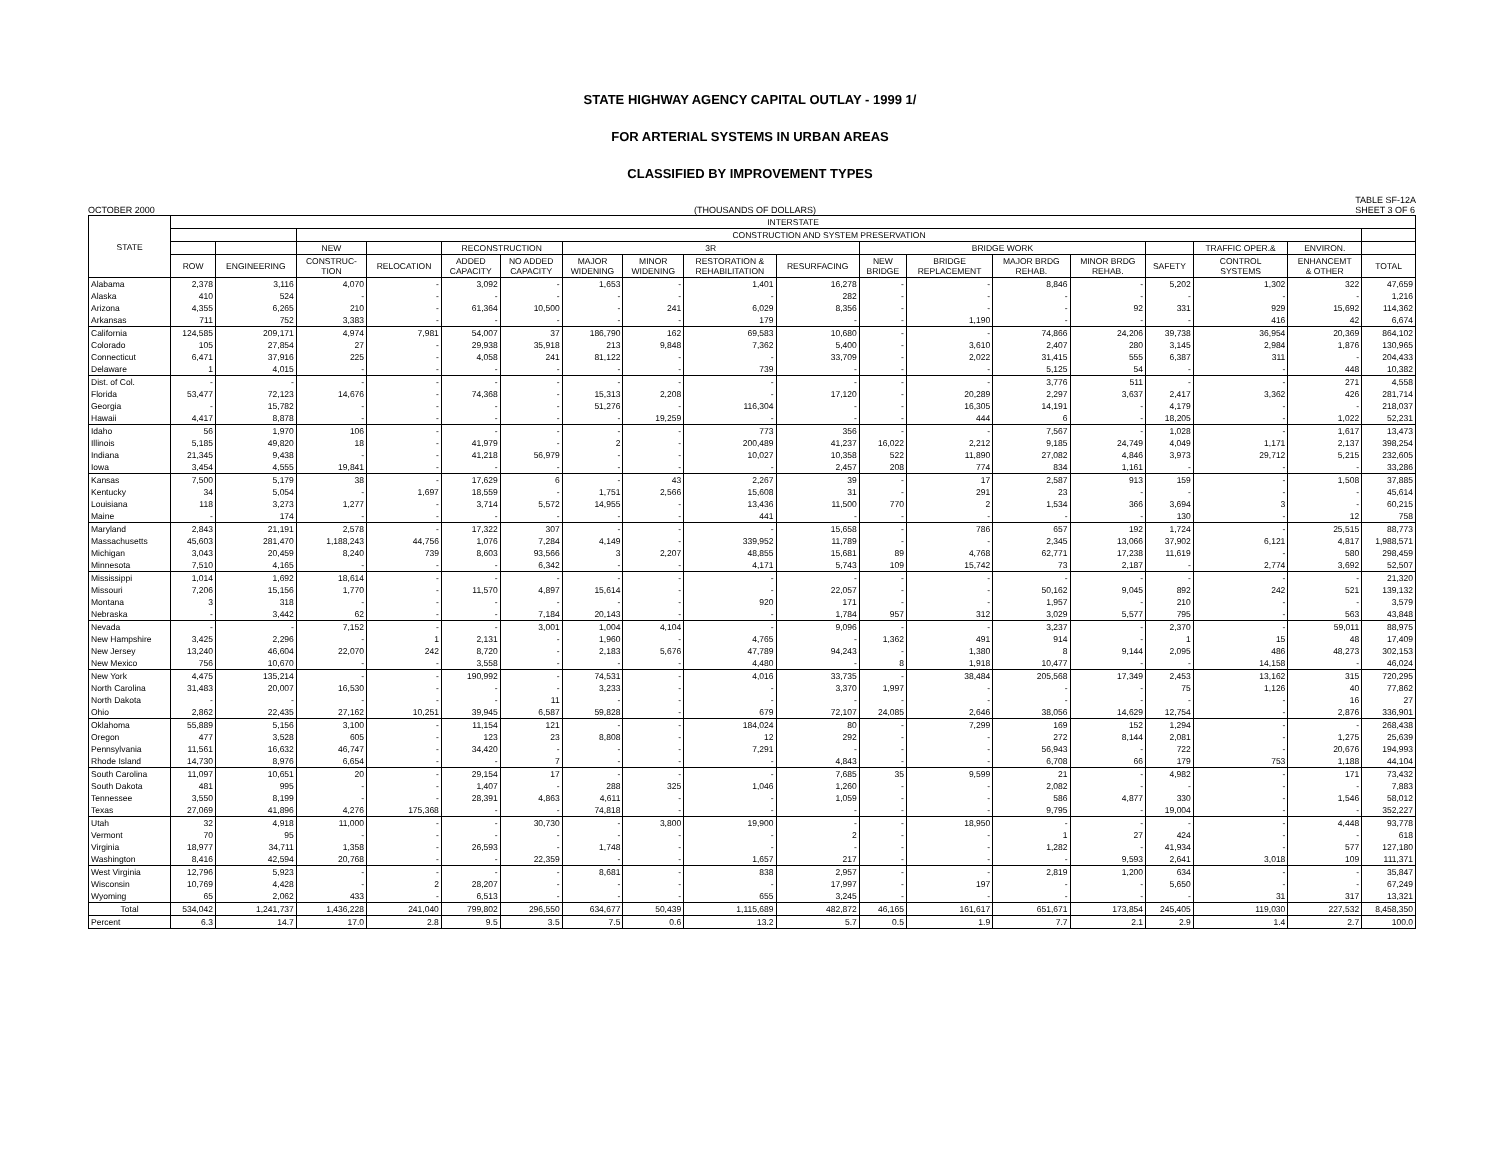STATE HIGHWAY AGENCY CAPITAL OUTLAY - 1999 1/
FOR ARTERIAL SYSTEMS IN URBAN AREAS
CLASSIFIED BY IMPROVEMENT TYPES
OCTOBER 2000 (THOUSANDS OF DOLLARS) TABLE SF-12A
SHEET 3 OF 6
| STATE | INTERSTATE | | | | | | | | | | | | | | | | | |
| --- | --- | --- | --- | --- | --- | --- | --- | --- | --- | --- | --- | --- | --- | --- | --- | --- | --- | --- |
| | | | CONSTRUCTION AND SYSTEM PRESERVATION | | | | | | | | | | | | | | | |
| | | | NEW | | RECONSTRUCTION | | 3R | | | | BRIDGE WORK | | | | | TRAFFIC OPER.& | ENVIRON. | |
| | ROW | ENGINEERING | CONSTRUC- TION | RELOCATION | ADDED CAPACITY | NO ADDED CAPACITY | MAJOR WIDENING | MINOR WIDENING | RESTORATION & REHABILITATION | RESURFACING | NEW BRIDGE | BRIDGE REPLACEMENT | MAJOR BRDG REHAB. | MINOR BRDG REHAB. | SAFETY | CONTROL SYSTEMS | ENHANCEMT & OTHER | TOTAL |
| Alabama | 2,378 | 3,116 | 4,070 | - | 3,092 | - | 1,653 | - | 1,401 | 16,278 | - | - | 8,846 | - | 5,202 | 1,302 | 322 | 47,659 |
| Alaska | 410 | 524 | - | - | - | - | - | - | - | 282 | - | - | - | - | - | - | - | 1,216 |
| Arizona | 4,355 | 6,265 | 210 | - | 61,364 | 10,500 | - | 241 | 6,029 | 8,356 | - | - | - | 92 | 331 | 929 | 15,692 | 114,362 |
| Arkansas | 711 | 752 | 3,383 | - | - | - | - | - | 179 | - | - | 1,190 | - | - | - | 416 | 42 | 6,674 |
| California | 124,585 | 209,171 | 4,974 | 7,981 | 54,007 | 37 | 186,790 | 162 | 69,583 | 10,680 | - | - | 74,866 | 24,206 | 39,738 | 36,954 | 20,369 | 864,102 |
| Colorado | 105 | 27,854 | 27 | - | 29,938 | 35,918 | 213 | 9,848 | 7,362 | 5,400 | - | 3,610 | 2,407 | 280 | 3,145 | 2,984 | 1,876 | 130,965 |
| Connecticut | 6,471 | 37,916 | 225 | - | 4,058 | 241 | 81,122 | - | - | 33,709 | - | 2,022 | 31,415 | 555 | 6,387 | 311 | - | 204,433 |
| Delaware | 1 | 4,015 | - | - | - | - | - | - | 739 | - | - | - | 5,125 | 54 | - | - | 448 | 10,382 |
| Dist. of Col. | - | - | - | - | - | - | - | - | - | - | - | - | 3,776 | 511 | - | - | 271 | 4,558 |
| Florida | 53,477 | 72,123 | 14,676 | - | 74,368 | - | 15,313 | 2,208 | - | 17,120 | - | 20,289 | 2,297 | 3,637 | 2,417 | 3,362 | 426 | 281,714 |
| Georgia | - | 15,782 | - | - | - | - | 51,276 | - | 116,304 | - | - | 16,305 | 14,191 | - | 4,179 | - | - | 218,037 |
| Hawaii | 4,417 | 8,878 | - | - | - | - | - | 19,259 | - | - | - | 444 | 6 | - | 18,205 | - | 1,022 | 52,231 |
| Idaho | 56 | 1,970 | 106 | - | - | - | - | - | 773 | 356 | - | - | 7,567 | - | 1,028 | - | 1,617 | 13,473 |
| Illinois | 5,185 | 49,820 | 18 | - | 41,979 | - | 2 | - | 200,489 | 41,237 | 16,022 | 2,212 | 9,185 | 24,749 | 4,049 | 1,171 | 2,137 | 398,254 |
| Indiana | 21,345 | 9,438 | - | - | 41,218 | 56,979 | - | - | 10,027 | 10,358 | 522 | 11,890 | 27,082 | 4,846 | 3,973 | 29,712 | 5,215 | 232,605 |
| Iowa | 3,454 | 4,555 | 19,841 | - | - | - | - | - | - | 2,457 | 208 | 774 | 834 | 1,161 | - | - | - | 33,286 |
| Kansas | 7,500 | 5,179 | 38 | - | 17,629 | 6 | - | 43 | 2,267 | 39 | - | 17 | 2,587 | 913 | 159 | - | 1,508 | 37,885 |
| Kentucky | 34 | 5,054 | - | 1,697 | 18,559 | - | 1,751 | 2,566 | 15,608 | 31 | - | 291 | 23 | - | - | - | - | 45,614 |
| Louisiana | 118 | 3,273 | 1,277 | - | 3,714 | 5,572 | 14,955 | - | 13,436 | 11,500 | 770 | 2 | 1,534 | 366 | 3,694 | 3 | - | 60,215 |
| Maine | - | 174 | - | - | - | - | - | - | 441 | - | - | - | - | - | 130 | - | 12 | 758 |
| Maryland | 2,843 | 21,191 | 2,578 | - | 17,322 | 307 | - | - | - | 15,658 | - | 786 | 657 | 192 | 1,724 | - | 25,515 | 88,773 |
| Massachusetts | 45,603 | 281,470 | 1,188,243 | 44,756 | 1,076 | 7,284 | 4,149 | - | 339,952 | 11,789 | - | - | 2,345 | 13,066 | 37,902 | 6,121 | 4,817 | 1,988,571 |
| Michigan | 3,043 | 20,459 | 8,240 | 739 | 8,603 | 93,566 | 3 | 2,207 | 48,855 | 15,681 | 89 | 4,768 | 62,771 | 17,238 | 11,619 | - | 580 | 298,459 |
| Minnesota | 7,510 | 4,165 | - | - | - | 6,342 | - | - | 4,171 | 5,743 | 109 | 15,742 | 73 | 2,187 | - | 2,774 | 3,692 | 52,507 |
| Mississippi | 1,014 | 1,692 | 18,614 | - | - | - | - | - | - | - | - | - | - | - | - | - | - | 21,320 |
| Missouri | 7,206 | 15,156 | 1,770 | - | 11,570 | 4,897 | 15,614 | - | - | 22,057 | - | - | 50,162 | 9,045 | 892 | 242 | 521 | 139,132 |
| Montana | 3 | 318 | - | - | - | - | - | - | 920 | 171 | - | - | 1,957 | - | 210 | - | - | 3,579 |
| Nebraska | - | 3,442 | 62 | - | - | 7,184 | 20,143 | - | - | 1,784 | 957 | 312 | 3,029 | 5,577 | 795 | - | 563 | 43,848 |
| Nevada | - | - | 7,152 | - | - | 3,001 | 1,004 | 4,104 | - | 9,096 | - | - | 3,237 | - | 2,370 | - | 59,011 | 88,975 |
| New Hampshire | 3,425 | 2,296 | - | 1 | 2,131 | - | 1,960 | - | 4,765 | - | 1,362 | 491 | 914 | - | 1 | 15 | 48 | 17,409 |
| New Jersey | 13,240 | 46,604 | 22,070 | 242 | 8,720 | - | 2,183 | 5,676 | 47,789 | 94,243 | - | 1,380 | 8 | 9,144 | 2,095 | 486 | 48,273 | 302,153 |
| New Mexico | 756 | 10,670 | - | - | 3,558 | - | - | - | 4,480 | - | 8 | 1,918 | 10,477 | - | - | 14,158 | - | 46,024 |
| New York | 4,475 | 135,214 | - | - | 190,992 | - | 74,531 | - | 4,016 | 33,735 | - | 38,484 | 205,568 | 17,349 | 2,453 | 13,162 | 315 | 720,295 |
| North Carolina | 31,483 | 20,007 | 16,530 | - | - | - | 3,233 | - | - | 3,370 | 1,997 | - | - | - | 75 | 1,126 | 40 | 77,862 |
| North Dakota | - | - | - | - | - | 11 | - | - | - | - | - | - | - | - | - | - | 16 | 27 |
| Ohio | 2,862 | 22,435 | 27,162 | 10,251 | 39,945 | 6,587 | 59,828 | - | 679 | 72,107 | 24,085 | 2,646 | 38,056 | 14,629 | 12,754 | - | 2,876 | 336,901 |
| Oklahoma | 55,889 | 5,156 | 3,100 | - | 11,154 | 121 | - | - | 184,024 | 80 | - | 7,299 | 169 | 152 | 1,294 | - | - | 268,438 |
| Oregon | 477 | 3,528 | 605 | - | 123 | 23 | 8,808 | - | 12 | 292 | - | - | 272 | 8,144 | 2,081 | - | 1,275 | 25,639 |
| Pennsylvania | 11,561 | 16,632 | 46,747 | - | 34,420 | - | - | - | 7,291 | - | - | - | 56,943 | - | 722 | - | 20,676 | 194,993 |
| Rhode Island | 14,730 | 8,976 | 6,654 | - | - | 7 | - | - | - | 4,843 | - | - | 6,708 | 66 | 179 | 753 | 1,188 | 44,104 |
| South Carolina | 11,097 | 10,651 | 20 | - | 29,154 | 17 | - | - | - | 7,685 | 35 | 9,599 | 21 | - | 4,982 | - | 171 | 73,432 |
| South Dakota | 481 | 995 | - | - | 1,407 | - | 288 | 325 | 1,046 | 1,260 | - | - | 2,082 | - | - | - | - | 7,883 |
| Tennessee | 3,550 | 8,199 | - | - | 28,391 | 4,863 | 4,611 | - | - | 1,059 | - | - | 586 | 4,877 | 330 | - | 1,546 | 58,012 |
| Texas | 27,069 | 41,896 | 4,276 | 175,368 | - | - | 74,818 | - | - | - | - | - | 9,795 | - | 19,004 | - | - | 352,227 |
| Utah | 32 | 4,918 | 11,000 | - | - | 30,730 | - | 3,800 | 19,900 | - | - | 18,950 | - | - | - | - | 4,448 | 93,778 |
| Vermont | 70 | 95 | - | - | - | - | - | - | - | 2 | - | - | 1 | 27 | 424 | - | - | 618 |
| Virginia | 18,977 | 34,711 | 1,358 | - | 26,593 | - | 1,748 | - | - | - | - | - | 1,282 | - | 41,934 | - | 577 | 127,180 |
| Washington | 8,416 | 42,594 | 20,768 | - | - | 22,359 | - | - | 1,657 | 217 | - | - | - | 9,593 | 2,641 | 3,018 | 109 | 111,371 |
| West Virginia | 12,796 | 5,923 | - | - | - | - | 8,681 | - | 838 | 2,957 | - | - | 2,819 | 1,200 | 634 | - | - | 35,847 |
| Wisconsin | 10,769 | 4,428 | - | 2 | 28,207 | - | - | - | - | 17,997 | - | 197 | - | - | 5,650 | - | - | 67,249 |
| Wyoming | 65 | 2,062 | 433 | - | 6,513 | - | - | - | 655 | 3,245 | - | - | - | - | - | 31 | 317 | 13,321 |
| Total | 534,042 | 1,241,737 | 1,436,228 | 241,040 | 799,802 | 296,550 | 634,677 | 50,439 | 1,115,689 | 482,872 | 46,165 | 161,617 | 651,671 | 173,854 | 245,405 | 119,030 | 227,532 | 8,458,350 |
| Percent | 6.3 | 14.7 | 17.0 | 2.8 | 9.5 | 3.5 | 7.5 | 0.6 | 13.2 | 5.7 | 0.5 | 1.9 | 7.7 | 2.1 | 2.9 | 1.4 | 2.7 | 100.0 |